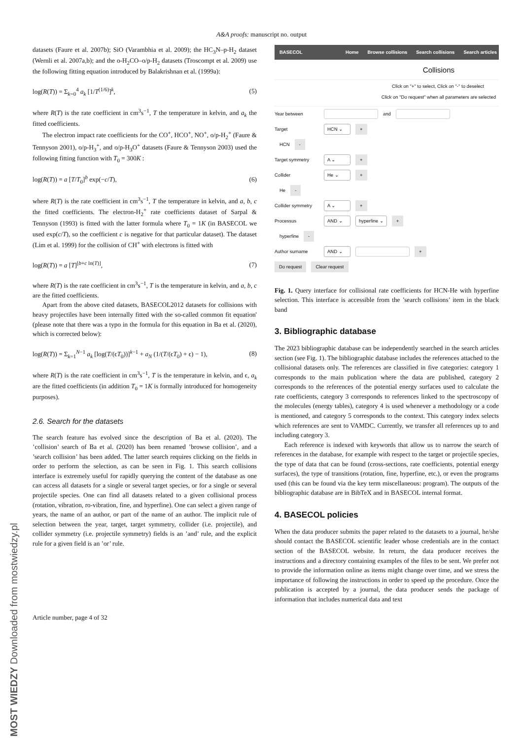A&A proofs: manuscript no. output
datasets (Faure et al. 2007b); SiO (Varambhia et al. 2009); the HC<sub>3</sub>N–p-H<sub>2</sub> dataset (Wernli et al. 2007a,b); and the o-H<sub>2</sub>CO–o/p-H<sub>2</sub> datasets (Troscompt et al. 2009) use the following fitting equation introduced by Balakrishnan et al. (1999a):
log(R(T)) = Σ<sub>k=0</sub><sup>4</sup> a<sub>k</sub> [1/T<sup>(1/6)</sup>]<sup>k</sup>, (5)
where R(T) is the rate coefficient in cm<sup>3</sup>s<sup>−1</sup>, T the temperature in kelvin, and a<sub>k</sub> the fitted coefficients.
The electron impact rate coefficients for the CO<sup>+</sup>, HCO<sup>+</sup>, NO<sup>+</sup>, o/p-H<sub>2</sub><sup>+</sup> (Faure & Tennyson 2001), o/p-H<sub>3</sub><sup>+</sup>, and o/p-H<sub>3</sub>O<sup>+</sup> datasets (Faure & Tennyson 2003) used the following fitting function with T<sub>0</sub> = 300K :
log(R(T)) = a [T/T<sub>0</sub>]<sup>b</sup> exp(−c/T), (6)
where R(T) is the rate coefficient in cm<sup>3</sup>s<sup>−1</sup>, T the temperature in kelvin, and a, b, c the fitted coefficients. The electron-H<sub>2</sub><sup>+</sup> rate coefficients dataset of Sarpal & Tennyson (1993) is fitted with the latter formula where T<sub>0</sub> = 1K (in BASECOL we used exp(c/T), so the coefficient c is negative for that particular dataset). The dataset (Lim et al. 1999) for the collision of CH<sup>+</sup> with electrons is fitted with
log(R(T)) = a [T]<sup>[b+c ln(T)]</sup>, (7)
where R(T) is the rate coefficient in cm<sup>3</sup>s<sup>−1</sup>, T is the temperature in kelvin, and a, b, c are the fitted coefficients.
Apart from the above cited datasets, BASECOL2012 datasets for collisions with heavy projectiles have been internally fitted with the so-called common fit equation' (please note that there was a typo in the formula for this equation in Ba et al. (2020), which is corrected below):
log(R(T)) = Σ<sub>k=1</sub><sup>N−1</sup> a<sub>k</sub> [log(T/(ϵT<sub>0</sub>))]<sup>k−1</sup> + a<sub>N</sub> (1/(T/(ϵT<sub>0</sub>) + ϵ) − 1), (8)
where R(T) is the rate coefficient in cm<sup>3</sup>s<sup>−1</sup>, T is the temperature in kelvin, and ϵ, a<sub>k</sub> are the fitted coefficients (in addition T<sub>0</sub> = 1K is formally introduced for homogeneity purposes).
2.6. Search for the datasets
The search feature has evolved since the description of Ba et al. (2020). The ’collision’ search of Ba et al. (2020) has been renamed ’browse collision’, and a ’search collision’ has been added. The latter search requires clicking on the fields in order to perform the selection, as can be seen in Fig. 1. This search collisions interface is extremely useful for rapidly querying the content of the database as one can access all datasets for a single or several target species, or for a single or several projectile species. One can find all datasets related to a given collisional process (rotation, vibration, ro-vibration, fine, and hyperfine). One can select a given range of years, the name of an author, or part of the name of an author. The implicit rule of selection between the year, target, target symmetry, collider (i.e. projectile), and collider symmetry (i.e. projectile symmetry) fields is an ’and’ rule, and the explicit rule for a given field is an ’or’ rule.
BASECOL Home Browse collisions Search collisions Search articles
Collisions
Click on "+" to select, Click on "-" to deselect
Click on "Do request" when all parameters are selected
Year between and
Target HCN ⌄ +
HCN -
Target symmetry A ⌄ +
Collider He ⌄ +
He -
Collider symmetry A ⌄ +
Processus AND ⌄ hyperfine ⌄ +
hyperfine -
Author surname AND ⌄ +
Do request Clear request
Fig. 1. Query interface for collisional rate coefficients for HCN-He with hyperfine selection. This interface is accessible from the ’search collisions’ item in the black band
3. Bibliographic database
The 2023 bibliographic database can be independently searched in the search articles section (see Fig. 1). The bibliographic database includes the references attached to the collisional datasets only. The references are classified in five categories: category 1 corresponds to the main publication where the data are published, category 2 corresponds to the references of the potential energy surfaces used to calculate the rate coefficients, category 3 corresponds to references linked to the spectroscopy of the molecules (energy tables), category 4 is used whenever a methodology or a code is mentioned, and category 5 corresponds to the context. This category index selects which references are sent to VAMDC. Currently, we transfer all references up to and including category 3.
Each reference is indexed with keywords that allow us to narrow the search of references in the database, for example with respect to the target or projectile species, the type of data that can be found (cross-sections, rate coefficients, potential energy surfaces), the type of transitions (rotation, fine, hyperfine, etc.), or even the programs used (this can be found via the key term miscellaneous: program). The outputs of the bibliographic database are in BibTeX and in BASECOL internal format.
4. BASECOL policies
When the data producer submits the paper related to the datasets to a journal, he/she should contact the BASECOL scientific leader whose credentials are in the contact section of the BASECOL website. In return, the data producer receives the instructions and a directory containing examples of the files to be sent. We prefer not to provide the information online as items might change over time, and we stress the importance of following the instructions in order to speed up the procedure. Once the publication is accepted by a journal, the data producer sends the package of information that includes numerical data and text
Article number, page 4 of 32
MOST WIEDZY Downloaded from mostwiedzy.pl